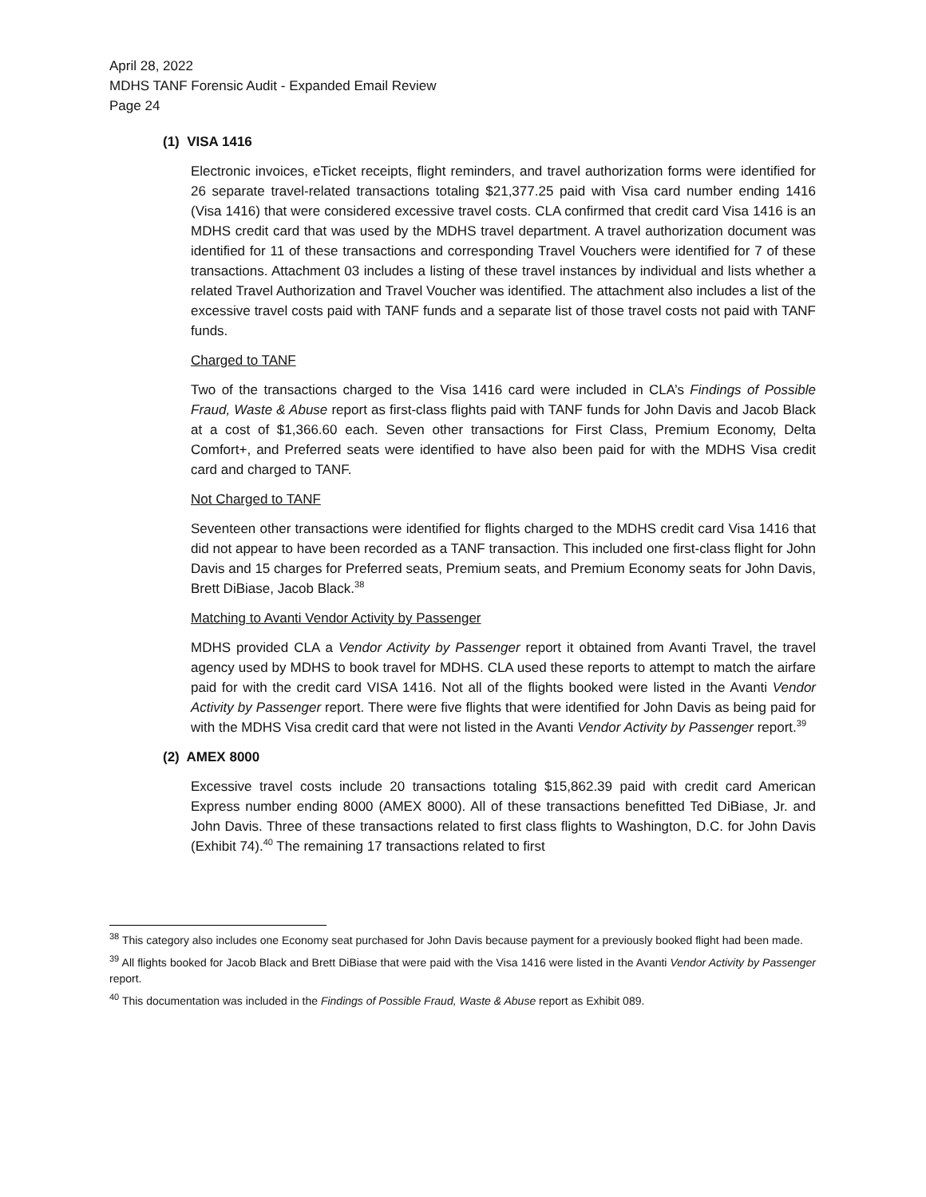April 28, 2022
MDHS TANF Forensic Audit - Expanded Email Review
Page 24
(1) VISA 1416
Electronic invoices, eTicket receipts, flight reminders, and travel authorization forms were identified for 26 separate travel-related transactions totaling $21,377.25 paid with Visa card number ending 1416 (Visa 1416) that were considered excessive travel costs. CLA confirmed that credit card Visa 1416 is an MDHS credit card that was used by the MDHS travel department. A travel authorization document was identified for 11 of these transactions and corresponding Travel Vouchers were identified for 7 of these transactions. Attachment 03 includes a listing of these travel instances by individual and lists whether a related Travel Authorization and Travel Voucher was identified. The attachment also includes a list of the excessive travel costs paid with TANF funds and a separate list of those travel costs not paid with TANF funds.
Charged to TANF
Two of the transactions charged to the Visa 1416 card were included in CLA’s Findings of Possible Fraud, Waste & Abuse report as first-class flights paid with TANF funds for John Davis and Jacob Black at a cost of $1,366.60 each. Seven other transactions for First Class, Premium Economy, Delta Comfort+, and Preferred seats were identified to have also been paid for with the MDHS Visa credit card and charged to TANF.
Not Charged to TANF
Seventeen other transactions were identified for flights charged to the MDHS credit card Visa 1416 that did not appear to have been recorded as a TANF transaction. This included one first-class flight for John Davis and 15 charges for Preferred seats, Premium seats, and Premium Economy seats for John Davis, Brett DiBiase, Jacob Black.<sup>38</sup>
Matching to Avanti Vendor Activity by Passenger
MDHS provided CLA a Vendor Activity by Passenger report it obtained from Avanti Travel, the travel agency used by MDHS to book travel for MDHS. CLA used these reports to attempt to match the airfare paid for with the credit card VISA 1416. Not all of the flights booked were listed in the Avanti Vendor Activity by Passenger report. There were five flights that were identified for John Davis as being paid for with the MDHS Visa credit card that were not listed in the Avanti Vendor Activity by Passenger report.<sup>39</sup>
(2) AMEX 8000
Excessive travel costs include 20 transactions totaling $15,862.39 paid with credit card American Express number ending 8000 (AMEX 8000). All of these transactions benefitted Ted DiBiase, Jr. and John Davis. Three of these transactions related to first class flights to Washington, D.C. for John Davis (Exhibit 74).<sup>40</sup> The remaining 17 transactions related to first
<sup>38</sup> This category also includes one Economy seat purchased for John Davis because payment for a previously booked flight had been made.
<sup>39</sup> All flights booked for Jacob Black and Brett DiBiase that were paid with the Visa 1416 were listed in the Avanti Vendor Activity by Passenger report.
<sup>40</sup> This documentation was included in the Findings of Possible Fraud, Waste & Abuse report as Exhibit 089.